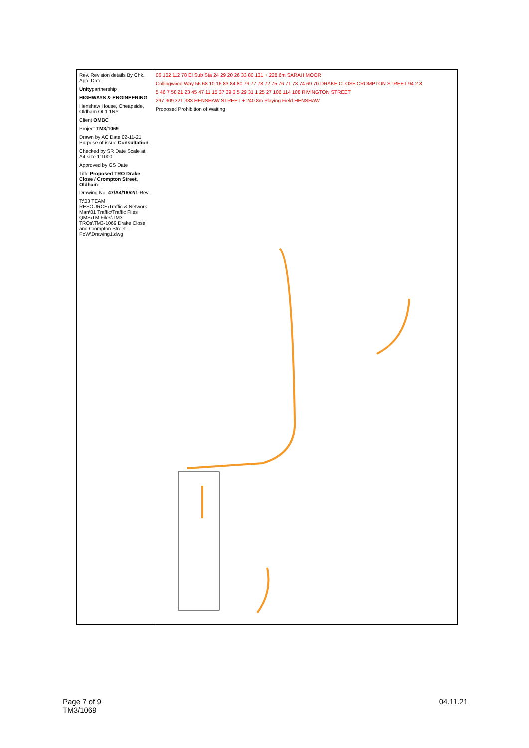Rev. Revision details By Chk. App. Date
Unitypartnership
HIGHWAYS & ENGINEERING
Henshaw House, Cheapside, Oldham OL1 1NY
Client OMBC
Project TM3/1069
Drawn by AC Date 02-11-21 Purpose of issue Consultation
Checked by SR Date Scale at A4 size 1:1000
Approved by GS Date
Title Proposed TRO Drake Close / Crompton Street, Oldham
Drawing No. 47/A4/1652/1 Rev.
T:\03 TEAM RESOURCE\Traffic & Network Man\01 Traffic\Traffic Files QMS\TM Files\TM3 TROs\TM3-1069 Drake Close and Crompton Street - PoW\Drawing1.dwg
06 102 112 78 El Sub Sta 24 29 20 26 33 80 131 + 228.6m SARAH MOOR
Collingwood Way 56 68 10 16 83 84 80 79 77 78 72 75 76 71 73 74 69 70 DRAKE CLOSE CROMPTON STREET 94 2 8
5 46 7 58 21 23 45 47 11 15 37 39 3 5 29 31 1 25 27 106 114 108 RIVINGTON STREET
297 309 321 333 HENSHAW STREET + 240.8m Playing Field HENSHAW
Proposed Prohibition of Waiting
Page 7 of 9
TM3/1069
04.11.21